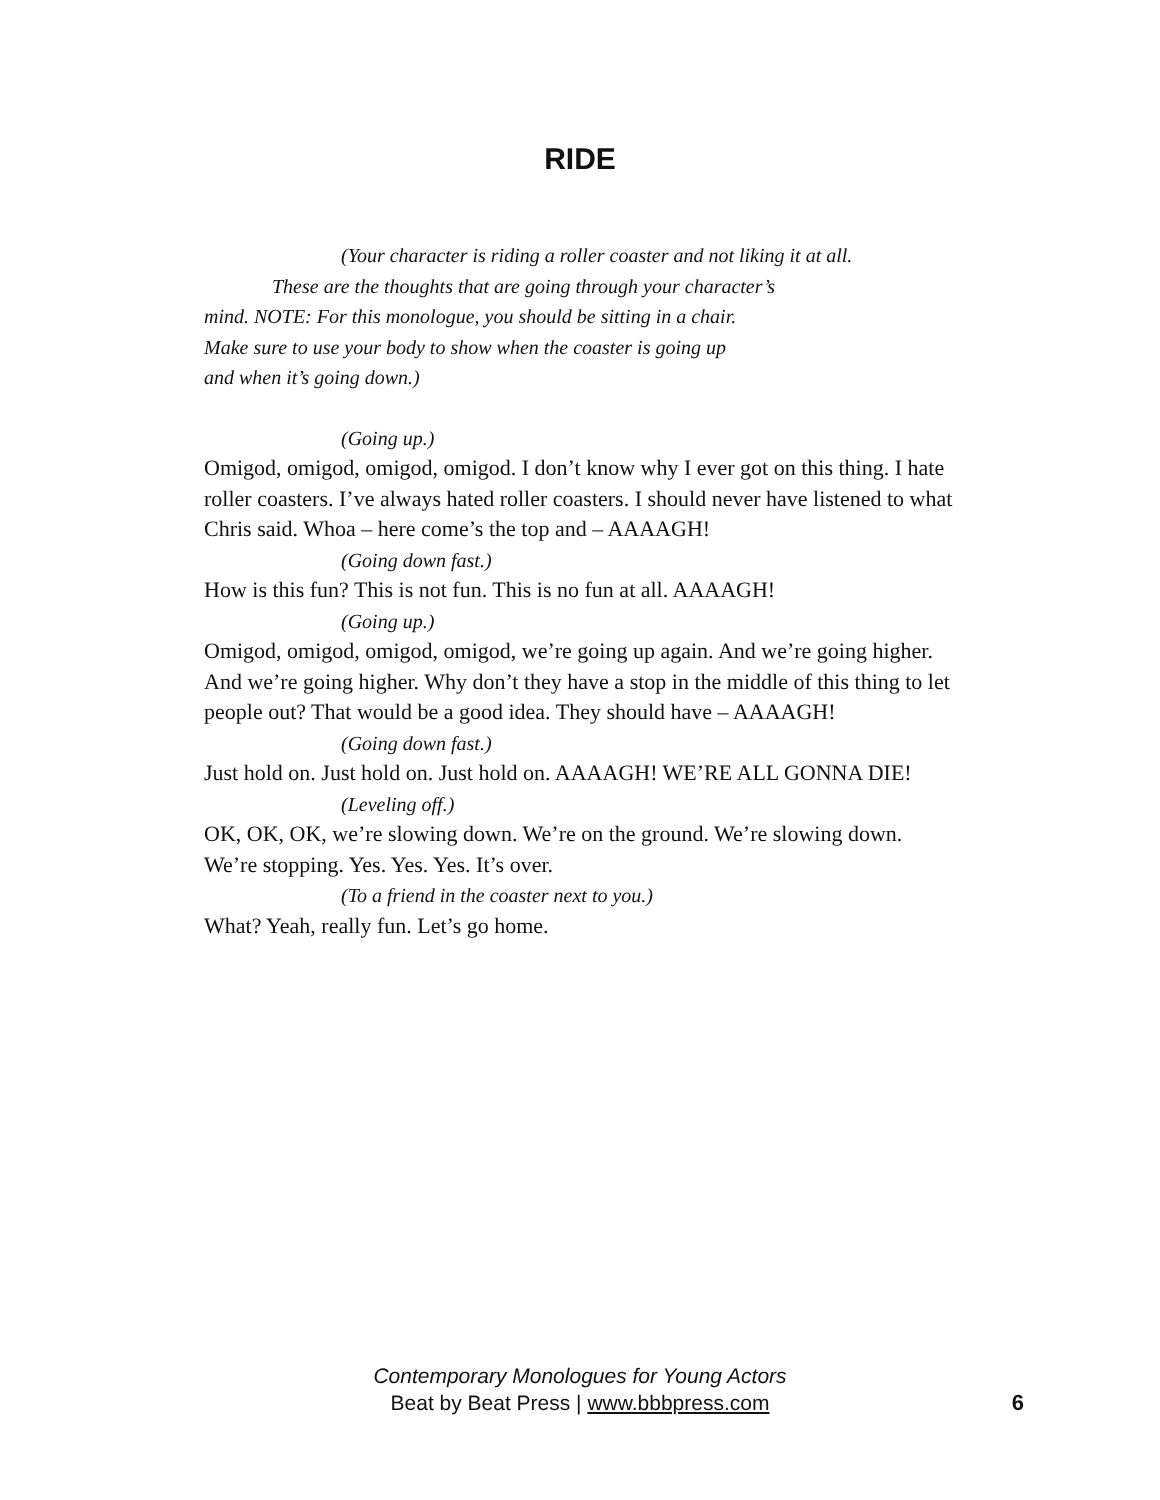RIDE
(Your character is riding a roller coaster and not liking it at all.
These are the thoughts that are going through your character’s
mind. NOTE: For this monologue, you should be sitting in a chair.
Make sure to use your body to show when the coaster is going up
and when it’s going down.)
(Going up.)
Omigod, omigod, omigod, omigod. I don’t know why I ever got on this thing. I hate roller coasters. I’ve always hated roller coasters. I should never have listened to what Chris said. Whoa – here come’s the top and – AAAAGH!
(Going down fast.)
How is this fun? This is not fun. This is no fun at all. AAAAGH!
(Going up.)
Omigod, omigod, omigod, omigod, we’re going up again. And we’re going higher. And we’re going higher. Why don’t they have a stop in the middle of this thing to let people out? That would be a good idea. They should have – AAAAGH!
(Going down fast.)
Just hold on. Just hold on. Just hold on. AAAAGH! WE’RE ALL GONNA DIE!
(Leveling off.)
OK, OK, OK, we’re slowing down. We’re on the ground. We’re slowing down. We’re stopping. Yes. Yes. Yes. It’s over.
(To a friend in the coaster next to you.)
What? Yeah, really fun. Let’s go home.
Contemporary Monologues for Young Actors
Beat by Beat Press | www.bbbpress.com
6